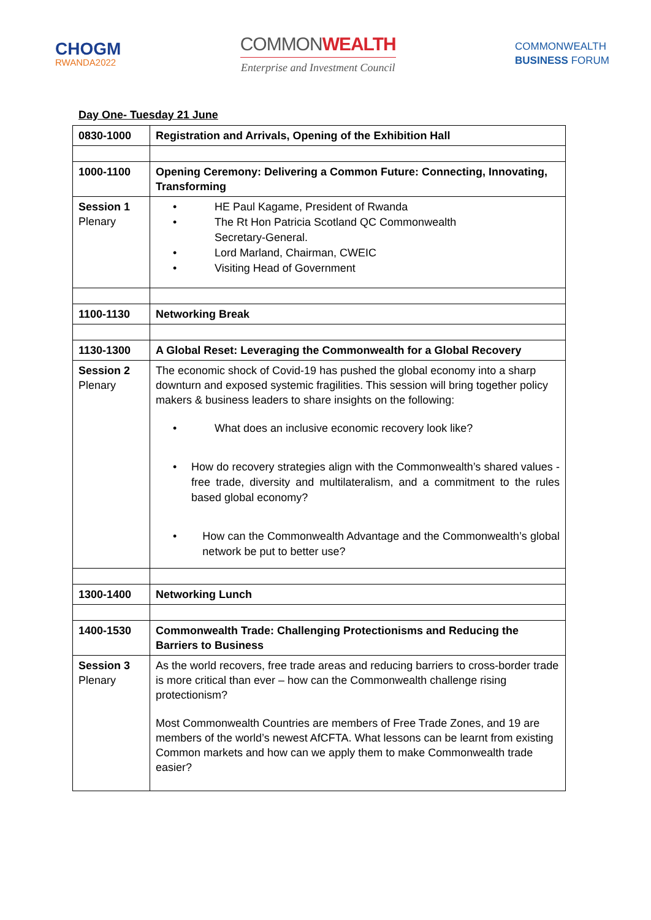CHOGM
RWANDA2022
COMMONWEALTH
Enterprise and Investment Council
COMMONWEALTH
BUSINESS FORUM
Day One- Tuesday 21 June
| 0830-1000 | Registration and Arrivals, Opening of the Exhibition Hall |
| 1000-1100 | Opening Ceremony: Delivering a Common Future: Connecting, Innovating, Transforming |
| Session 1 Plenary | • HE Paul Kagame, President of Rwanda • The Rt Hon Patricia Scotland QC Commonwealth Secretary-General. • Lord Marland, Chairman, CWEIC • Visiting Head of Government |
| 1100-1130 | Networking Break |
| 1130-1300 | A Global Reset: Leveraging the Commonwealth for a Global Recovery |
| Session 2 Plenary | The economic shock of Covid-19 has pushed the global economy into a sharp downturn and exposed systemic fragilities. This session will bring together policy makers & business leaders to share insights on the following: • What does an inclusive economic recovery look like? • How do recovery strategies align with the Commonwealth’s shared values - free trade, diversity and multilateralism, and a commitment to the rules based global economy? • How can the Commonwealth Advantage and the Commonwealth’s global network be put to better use? |
| 1300-1400 | Networking Lunch |
| 1400-1530 | Commonwealth Trade: Challenging Protectionisms and Reducing the Barriers to Business |
| Session 3 Plenary | As the world recovers, free trade areas and reducing barriers to cross-border trade is more critical than ever – how can the Commonwealth challenge rising protectionism? Most Commonwealth Countries are members of Free Trade Zones, and 19 are members of the world’s newest AfCFTA. What lessons can be learnt from existing Common markets and how can we apply them to make Commonwealth trade easier? |